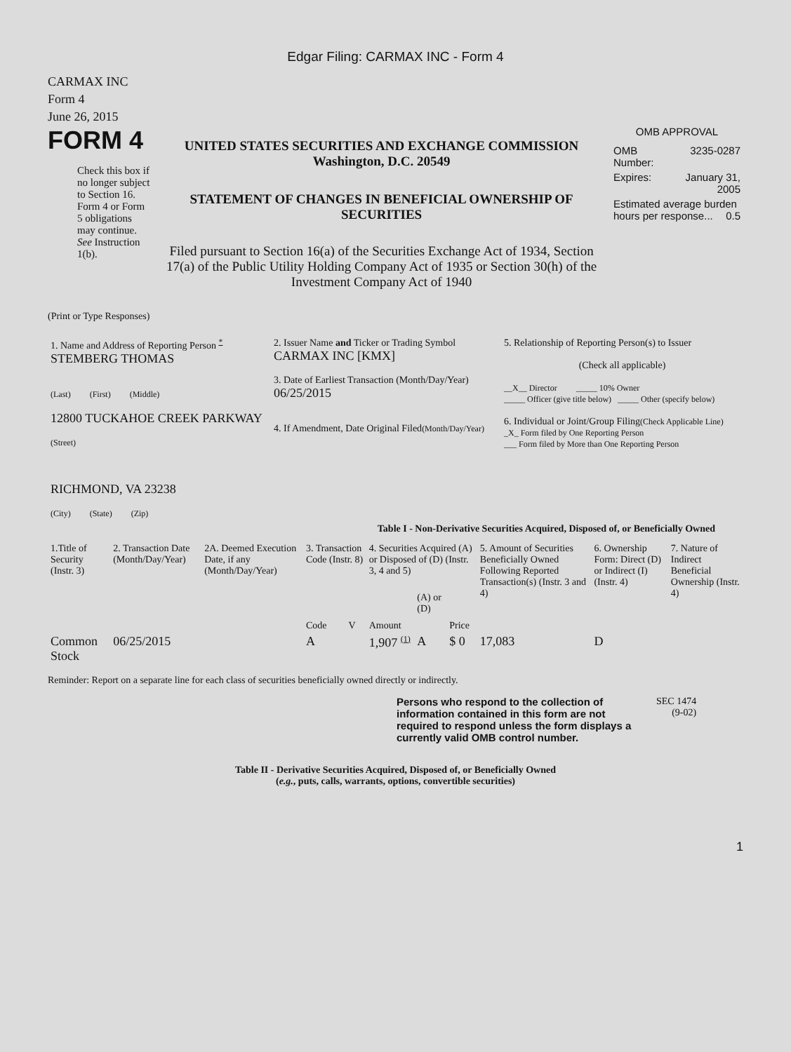Edgar Filing: CARMAX INC - Form 4
CARMAX INC
Form 4
June 26, 2015
FORM 4
Check this box if no longer subject to Section 16. Form 4 or Form 5 obligations may continue. See Instruction 1(b).
UNITED STATES SECURITIES AND EXCHANGE COMMISSION
Washington, D.C. 20549
STATEMENT OF CHANGES IN BENEFICIAL OWNERSHIP OF SECURITIES
Filed pursuant to Section 16(a) of the Securities Exchange Act of 1934, Section 17(a) of the Public Utility Holding Company Act of 1935 or Section 30(h) of the Investment Company Act of 1940
OMB APPROVAL
| OMB Number: | 3235-0287 |
| Expires: | January 31, 2005 |
| Estimated average burden hours per response... 0.5 | |
(Print or Type Responses)
| 1. Name and Address of Reporting Person <sup>*</sup> STEMBERG THOMAS (Last) (First) (Middle) 12800 TUCKAHOE CREEK PARKWAY (Street) RICHMOND, VA 23238 (City) (State) (Zip) | 2. Issuer Name and Ticker or Trading Symbol CARMAX INC [KMX] 3. Date of Earliest Transaction (Month/Day/Year) 06/25/2015 4. If Amendment, Date Original Filed (Month/Day/Year) | 5. Relationship of Reporting Person(s) to Issuer (Check all applicable) __X__ Director _____ 10% Owner _____ Officer (give title below) _____ Other (specify below) 6. Individual or Joint/Group Filing (Check Applicable Line) _X_ Form filed by One Reporting Person ___ Form filed by More than One Reporting Person |
Table I - Non-Derivative Securities Acquired, Disposed of, or Beneficially Owned
| 1.Title of Security (Instr. 3) | 2. Transaction Date (Month/Day/Year) | 2A. Deemed Execution Date, if any (Month/Day/Year) | 3. Transaction Code (Instr. 8) | | 4. Securities Acquired (A) or Disposed of (D) (Instr. 3, 4 and 5) | | | 5. Amount of Securities Beneficially Owned Following Reported Transaction(s) (Instr. 3 and 4) | 6. Ownership Form: Direct (D) or Indirect (I) (Instr. 4) | 7. Nature of Indirect Beneficial Ownership (Instr. 4) |
| --- | --- | --- | --- | --- | --- | --- | --- | --- | --- | --- |
| | | | Code | V | Amount | (A) or (D) | Price | | | |
| Common Stock | 06/25/2015 | | A | | 1,907 <sup>(1)</sup> | A | $ 0 | 17,083 | D | |
Reminder: Report on a separate line for each class of securities beneficially owned directly or indirectly.
Persons who respond to the collection of information contained in this form are not required to respond unless the form displays a currently valid OMB control number.
SEC 1474
(9-02)
Table II - Derivative Securities Acquired, Disposed of, or Beneficially Owned
(e.g., puts, calls, warrants, options, convertible securities)
1